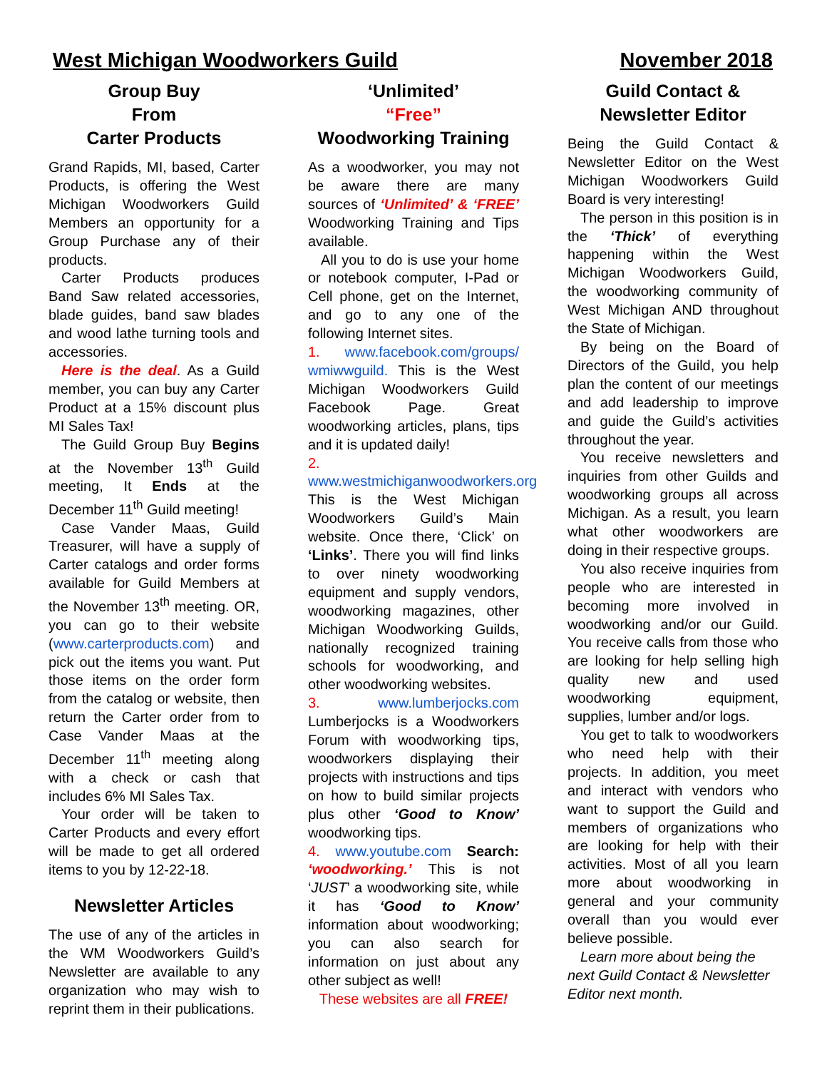West Michigan Woodworkers Guild November 2018
Group Buy
From
Carter Products
Grand Rapids, MI, based, Carter Products, is offering the West Michigan Woodworkers Guild Members an opportunity for a Group Purchase any of their products.
Carter Products produces Band Saw related accessories, blade guides, band saw blades and wood lathe turning tools and accessories.
Here is the deal. As a Guild member, you can buy any Carter Product at a 15% discount plus MI Sales Tax!
The Guild Group Buy Begins at the November 13<sup>th</sup> Guild meeting, It Ends at the December 11<sup>th</sup> Guild meeting!
Case Vander Maas, Guild Treasurer, will have a supply of Carter catalogs and order forms available for Guild Members at the November 13<sup>th</sup> meeting. OR, you can go to their website (www.carterproducts.com) and pick out the items you want. Put those items on the order form from the catalog or website, then return the Carter order from to Case Vander Maas at the December 11<sup>th</sup> meeting along with a check or cash that includes 6% MI Sales Tax.
Your order will be taken to Carter Products and every effort will be made to get all ordered items to you by 12-22-18.
Newsletter Articles
The use of any of the articles in the WM Woodworkers Guild’s Newsletter are available to any organization who may wish to reprint them in their publications.
‘Unlimited’
“Free”
Woodworking Training
As a woodworker, you may not be aware there are many sources of ‘Unlimited’ & ‘FREE’ Woodworking Training and Tips available.
All you to do is use your home or notebook computer, I-Pad or Cell phone, get on the Internet, and go to any one of the following Internet sites.
1. www.facebook.com/groups/ wmiwwguild. This is the West Michigan Woodworkers Guild Facebook Page. Great woodworking articles, plans, tips and it is updated daily!
2. www.westmichiganwoodworkers.org This is the West Michigan Woodworkers Guild’s Main website. Once there, ‘Click’ on ‘Links’. There you will find links to over ninety woodworking equipment and supply vendors, woodworking magazines, other Michigan Woodworking Guilds, nationally recognized training schools for woodworking, and other woodworking websites.
3. www.lumberjocks.com Lumberjocks is a Woodworkers Forum with woodworking tips, woodworkers displaying their projects with instructions and tips on how to build similar projects plus other ‘Good to Know’ woodworking tips.
4. www.youtube.com Search: ‘woodworking.’ This is not ‘JUST’ a woodworking site, while it has ‘Good to Know’ information about woodworking; you can also search for information on just about any other subject as well!
These websites are all FREE!
Guild Contact &
Newsletter Editor
Being the Guild Contact & Newsletter Editor on the West Michigan Woodworkers Guild Board is very interesting!
The person in this position is in the ‘Thick’ of everything happening within the West Michigan Woodworkers Guild, the woodworking community of West Michigan AND throughout the State of Michigan.
By being on the Board of Directors of the Guild, you help plan the content of our meetings and add leadership to improve and guide the Guild’s activities throughout the year.
You receive newsletters and inquiries from other Guilds and woodworking groups all across Michigan. As a result, you learn what other woodworkers are doing in their respective groups.
You also receive inquiries from people who are interested in becoming more involved in woodworking and/or our Guild. You receive calls from those who are looking for help selling high quality new and used woodworking equipment, supplies, lumber and/or logs.
You get to talk to woodworkers who need help with their projects. In addition, you meet and interact with vendors who want to support the Guild and members of organizations who are looking for help with their activities. Most of all you learn more about woodworking in general and your community overall than you would ever believe possible.
Learn more about being the next Guild Contact & Newsletter Editor next month.